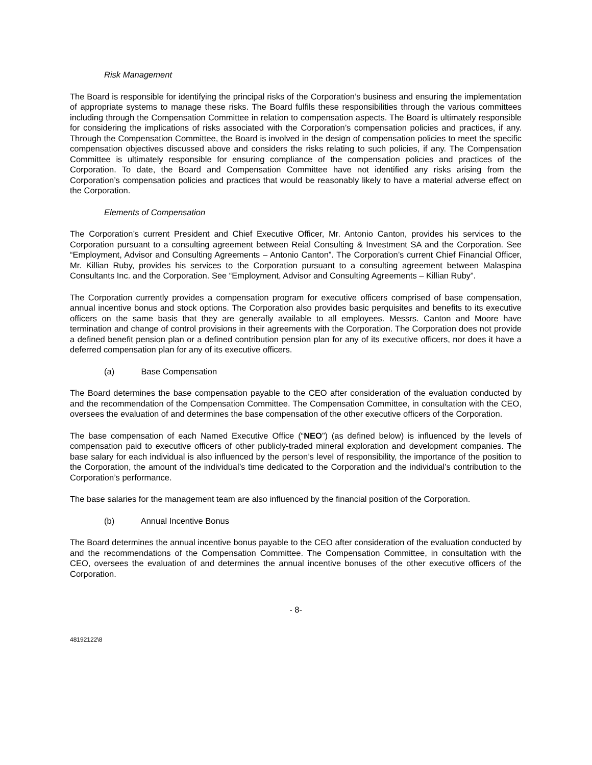Risk Management
The Board is responsible for identifying the principal risks of the Corporation’s business and ensuring the implementation of appropriate systems to manage these risks. The Board fulfils these responsibilities through the various committees including through the Compensation Committee in relation to compensation aspects. The Board is ultimately responsible for considering the implications of risks associated with the Corporation’s compensation policies and practices, if any. Through the Compensation Committee, the Board is involved in the design of compensation policies to meet the specific compensation objectives discussed above and considers the risks relating to such policies, if any. The Compensation Committee is ultimately responsible for ensuring compliance of the compensation policies and practices of the Corporation. To date, the Board and Compensation Committee have not identified any risks arising from the Corporation’s compensation policies and practices that would be reasonably likely to have a material adverse effect on the Corporation.
Elements of Compensation
The Corporation’s current President and Chief Executive Officer, Mr. Antonio Canton, provides his services to the Corporation pursuant to a consulting agreement between Reial Consulting & Investment SA and the Corporation. See “Employment, Advisor and Consulting Agreements – Antonio Canton”. The Corporation’s current Chief Financial Officer, Mr. Killian Ruby, provides his services to the Corporation pursuant to a consulting agreement between Malaspina Consultants Inc. and the Corporation. See “Employment, Advisor and Consulting Agreements – Killian Ruby”.
The Corporation currently provides a compensation program for executive officers comprised of base compensation, annual incentive bonus and stock options. The Corporation also provides basic perquisites and benefits to its executive officers on the same basis that they are generally available to all employees. Messrs. Canton and Moore have termination and change of control provisions in their agreements with the Corporation. The Corporation does not provide a defined benefit pension plan or a defined contribution pension plan for any of its executive officers, nor does it have a deferred compensation plan for any of its executive officers.
(a) Base Compensation
The Board determines the base compensation payable to the CEO after consideration of the evaluation conducted by and the recommendation of the Compensation Committee. The Compensation Committee, in consultation with the CEO, oversees the evaluation of and determines the base compensation of the other executive officers of the Corporation.
The base compensation of each Named Executive Office (“NEO”) (as defined below) is influenced by the levels of compensation paid to executive officers of other publicly-traded mineral exploration and development companies. The base salary for each individual is also influenced by the person’s level of responsibility, the importance of the position to the Corporation, the amount of the individual’s time dedicated to the Corporation and the individual’s contribution to the Corporation’s performance.
The base salaries for the management team are also influenced by the financial position of the Corporation.
(b) Annual Incentive Bonus
The Board determines the annual incentive bonus payable to the CEO after consideration of the evaluation conducted by and the recommendations of the Compensation Committee. The Compensation Committee, in consultation with the CEO, oversees the evaluation of and determines the annual incentive bonuses of the other executive officers of the Corporation.
- 8-
48192122\8